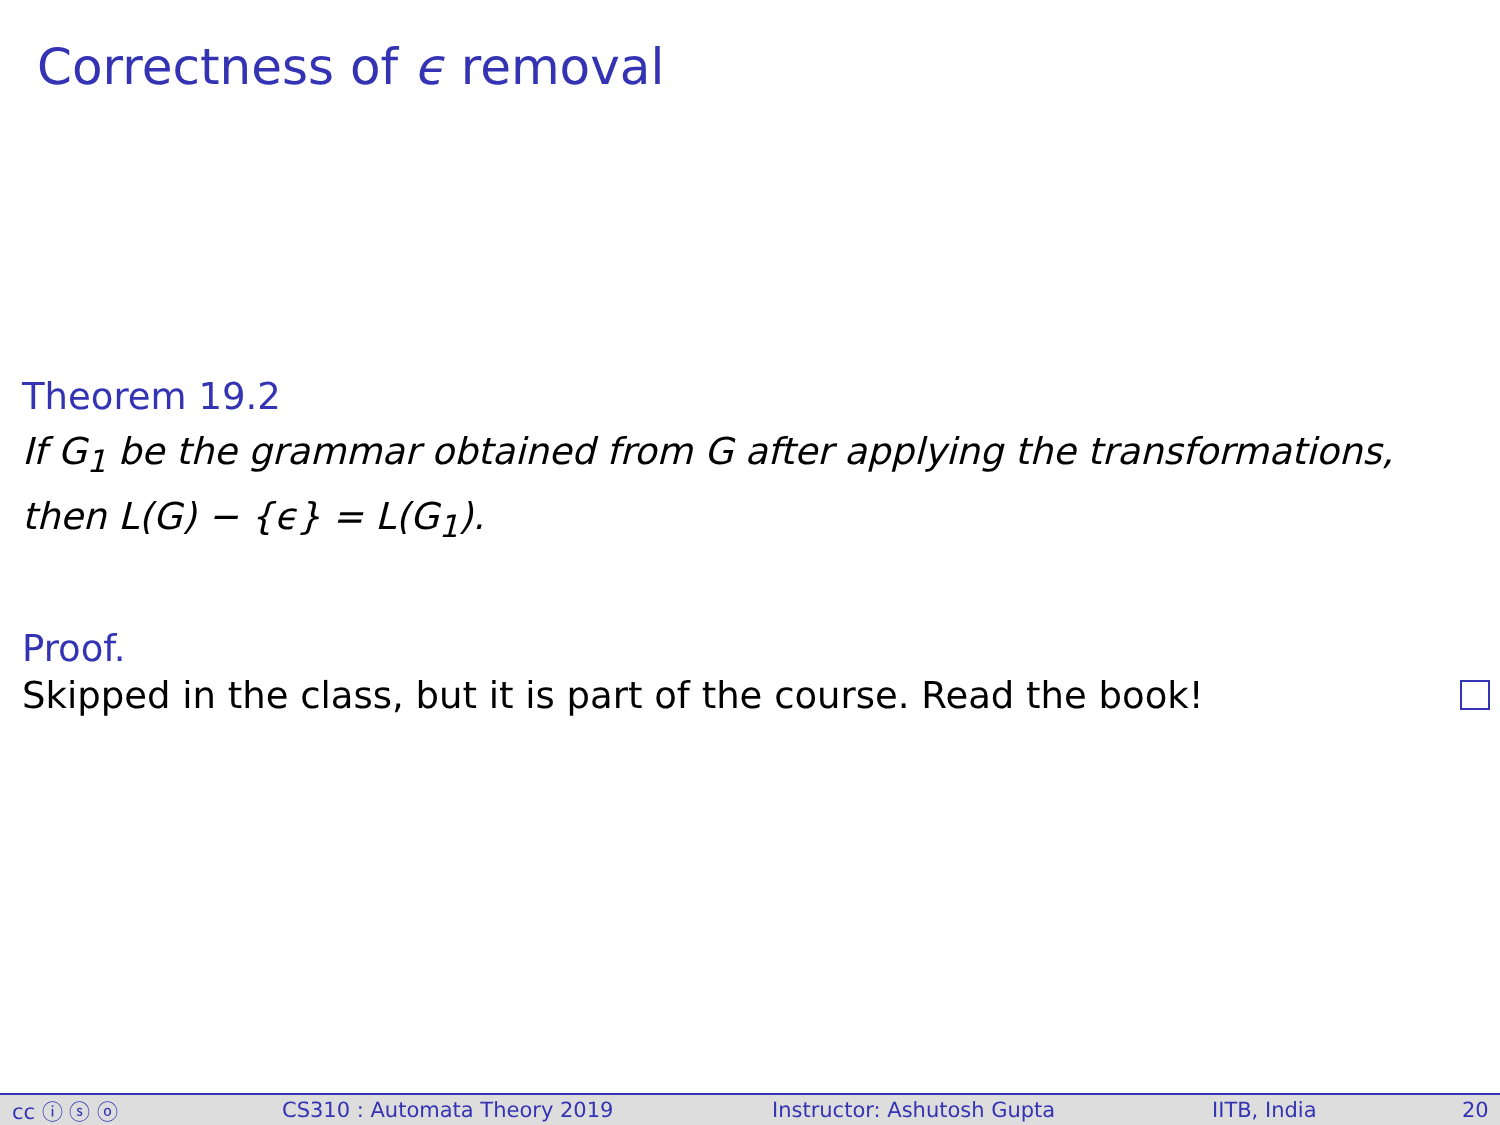Correctness of ϵ removal
Theorem 19.2
If G<sub>1</sub> be the grammar obtained from G after applying the transformations, then L(G) − {ϵ} = L(G<sub>1</sub>).
Proof.
Skipped in the class, but it is part of the course. Read the book!
cc ⓘ ⓢ ⓞ CS310 : Automata Theory 2019 Instructor: Ashutosh Gupta IITB, India 20